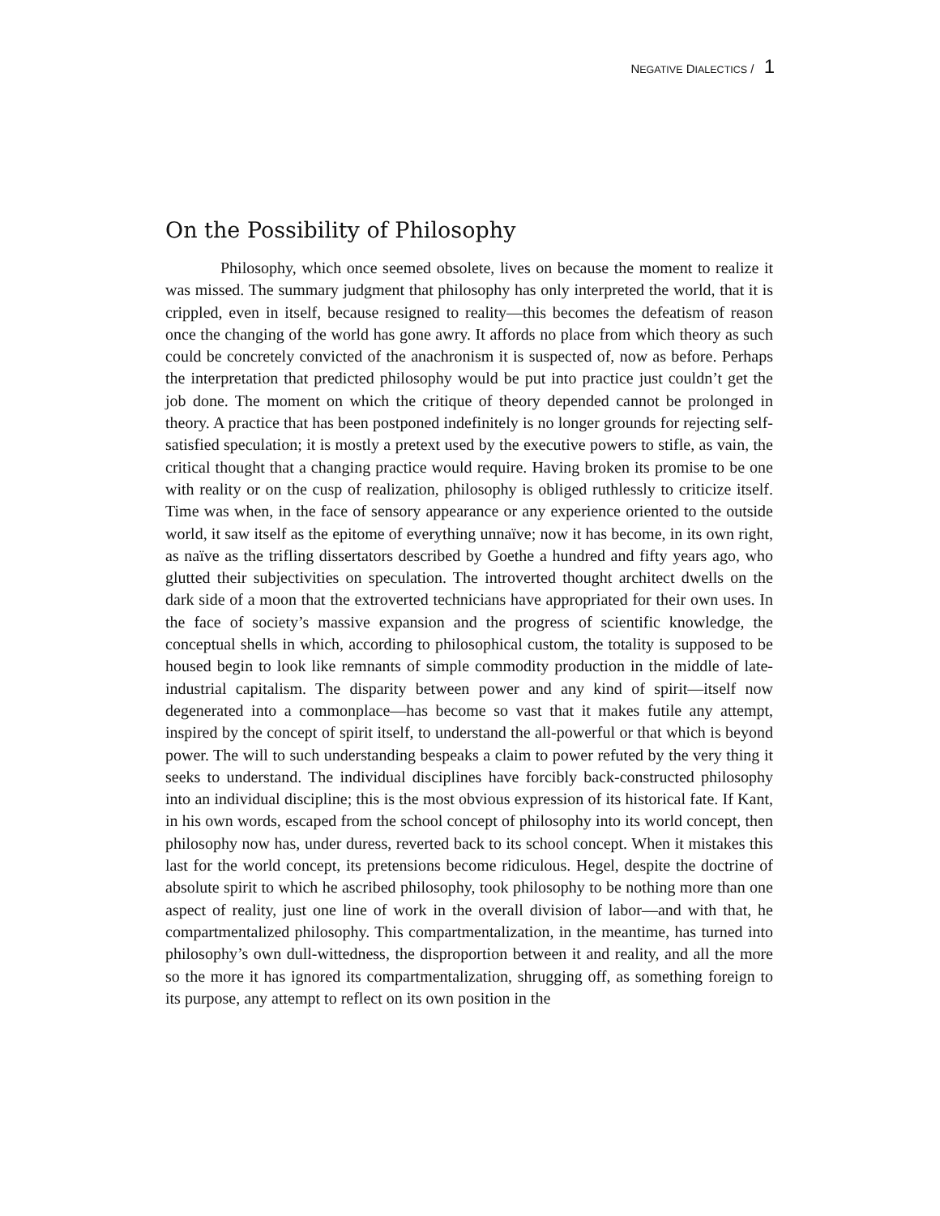NEGATIVE DIALECTICS / 1
On the Possibility of Philosophy
Philosophy, which once seemed obsolete, lives on because the moment to realize it was missed. The summary judgment that philosophy has only interpreted the world, that it is crippled, even in itself, because resigned to reality—this becomes the defeatism of reason once the changing of the world has gone awry. It affords no place from which theory as such could be concretely convicted of the anachronism it is suspected of, now as before. Perhaps the interpretation that predicted philosophy would be put into practice just couldn’t get the job done. The moment on which the critique of theory depended cannot be prolonged in theory. A practice that has been postponed indefinitely is no longer grounds for rejecting self-satisfied speculation; it is mostly a pretext used by the executive powers to stifle, as vain, the critical thought that a changing practice would require. Having broken its promise to be one with reality or on the cusp of realization, philosophy is obliged ruthlessly to criticize itself. Time was when, in the face of sensory appearance or any experience oriented to the outside world, it saw itself as the epitome of everything unnaïve; now it has become, in its own right, as naïve as the trifling dissertators described by Goethe a hundred and fifty years ago, who glutted their subjectivities on speculation. The introverted thought architect dwells on the dark side of a moon that the extroverted technicians have appropriated for their own uses. In the face of society’s massive expansion and the progress of scientific knowledge, the conceptual shells in which, according to philosophical custom, the totality is supposed to be housed begin to look like remnants of simple commodity production in the middle of late-industrial capitalism. The disparity between power and any kind of spirit—itself now degenerated into a commonplace—has become so vast that it makes futile any attempt, inspired by the concept of spirit itself, to understand the all-powerful or that which is beyond power. The will to such understanding bespeaks a claim to power refuted by the very thing it seeks to understand. The individual disciplines have forcibly back-constructed philosophy into an individual discipline; this is the most obvious expression of its historical fate. If Kant, in his own words, escaped from the school concept of philosophy into its world concept, then philosophy now has, under duress, reverted back to its school concept. When it mistakes this last for the world concept, its pretensions become ridiculous. Hegel, despite the doctrine of absolute spirit to which he ascribed philosophy, took philosophy to be nothing more than one aspect of reality, just one line of work in the overall division of labor—and with that, he compartmentalized philosophy. This compartmentalization, in the meantime, has turned into philosophy’s own dull-wittedness, the disproportion between it and reality, and all the more so the more it has ignored its compartmentalization, shrugging off, as something foreign to its purpose, any attempt to reflect on its own position in the